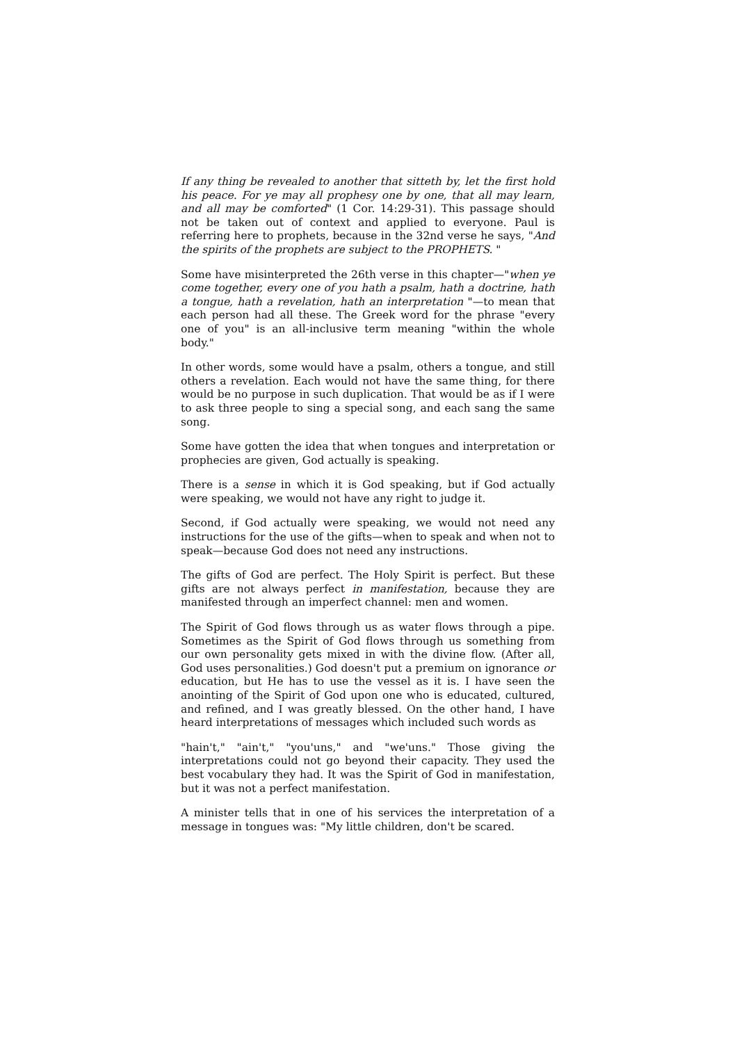If any thing be revealed to another that sitteth by, let the first hold his peace. For ye may all prophesy one by one, that all may learn, and all may be comforted" (1 Cor. 14:29-31). This passage should not be taken out of context and applied to everyone. Paul is referring here to prophets, because in the 32nd verse he says, "And the spirits of the prophets are subject to the PROPHETS. "
Some have misinterpreted the 26th verse in this chapter—"when ye come together, every one of you hath a psalm, hath a doctrine, hath a tongue, hath a revelation, hath an interpretation "—to mean that each person had all these. The Greek word for the phrase "every one of you" is an all-inclusive term meaning "within the whole body."
In other words, some would have a psalm, others a tongue, and still others a revelation. Each would not have the same thing, for there would be no purpose in such duplication. That would be as if I were to ask three people to sing a special song, and each sang the same song.
Some have gotten the idea that when tongues and interpretation or prophecies are given, God actually is speaking.
There is a sense in which it is God speaking, but if God actually were speaking, we would not have any right to judge it.
Second, if God actually were speaking, we would not need any instructions for the use of the gifts—when to speak and when not to speak—because God does not need any instructions.
The gifts of God are perfect. The Holy Spirit is perfect. But these gifts are not always perfect in manifestation, because they are manifested through an imperfect channel: men and women.
The Spirit of God flows through us as water flows through a pipe. Sometimes as the Spirit of God flows through us something from our own personality gets mixed in with the divine flow. (After all, God uses personalities.) God doesn't put a premium on ignorance or education, but He has to use the vessel as it is. I have seen the anointing of the Spirit of God upon one who is educated, cultured, and refined, and I was greatly blessed. On the other hand, I have heard interpretations of messages which included such words as
"hain't," "ain't," "you'uns," and "we'uns." Those giving the interpretations could not go beyond their capacity. They used the best vocabulary they had. It was the Spirit of God in manifestation, but it was not a perfect manifestation.
A minister tells that in one of his services the interpretation of a message in tongues was: "My little children, don't be scared.